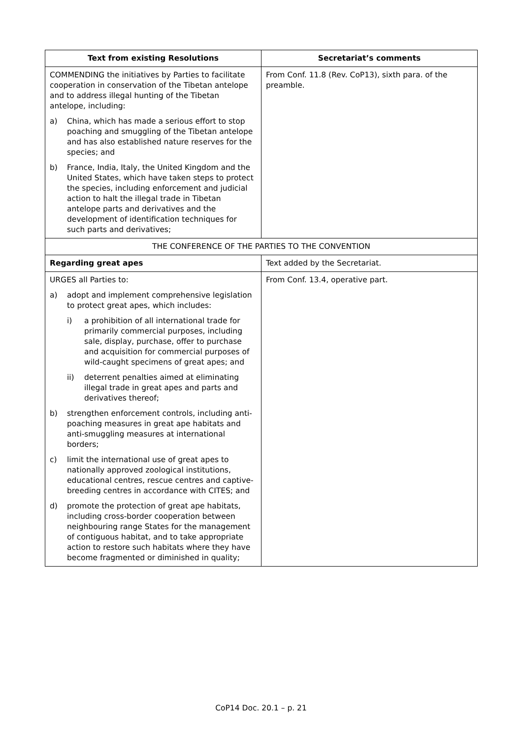| Text from existing Resolutions | Secretariat’s comments |
| --- | --- |
| COMMENDING the initiatives by Parties to facilitate cooperation in conservation of the Tibetan antelope and to address illegal hunting of the Tibetan antelope, including: a) China, which has made a serious effort to stop poaching and smuggling of the Tibetan antelope and has also established nature reserves for the species; and b) France, India, Italy, the United Kingdom and the United States, which have taken steps to protect the species, including enforcement and judicial action to halt the illegal trade in Tibetan antelope parts and derivatives and the development of identification techniques for such parts and derivatives; | From Conf. 11.8 (Rev. CoP13), sixth para. of the preamble. |
| THE CONFERENCE OF THE PARTIES TO THE CONVENTION | |
| Regarding great apes | Text added by the Secretariat. |
| URGES all Parties to: a) adopt and implement comprehensive legislation to protect great apes, which includes: i) a prohibition of all international trade for primarily commercial purposes, including sale, display, purchase, offer to purchase and acquisition for commercial purposes of wild-caught specimens of great apes; and ii) deterrent penalties aimed at eliminating illegal trade in great apes and parts and derivatives thereof; b) strengthen enforcement controls, including anti-poaching measures in great ape habitats and anti-smuggling measures at international borders; c) limit the international use of great apes to nationally approved zoological institutions, educational centres, rescue centres and captive-breeding centres in accordance with CITES; and d) promote the protection of great ape habitats, including cross-border cooperation between neighbouring range States for the management of contiguous habitat, and to take appropriate action to restore such habitats where they have become fragmented or diminished in quality; | From Conf. 13.4, operative part. |
CoP14 Doc. 20.1 – p. 21